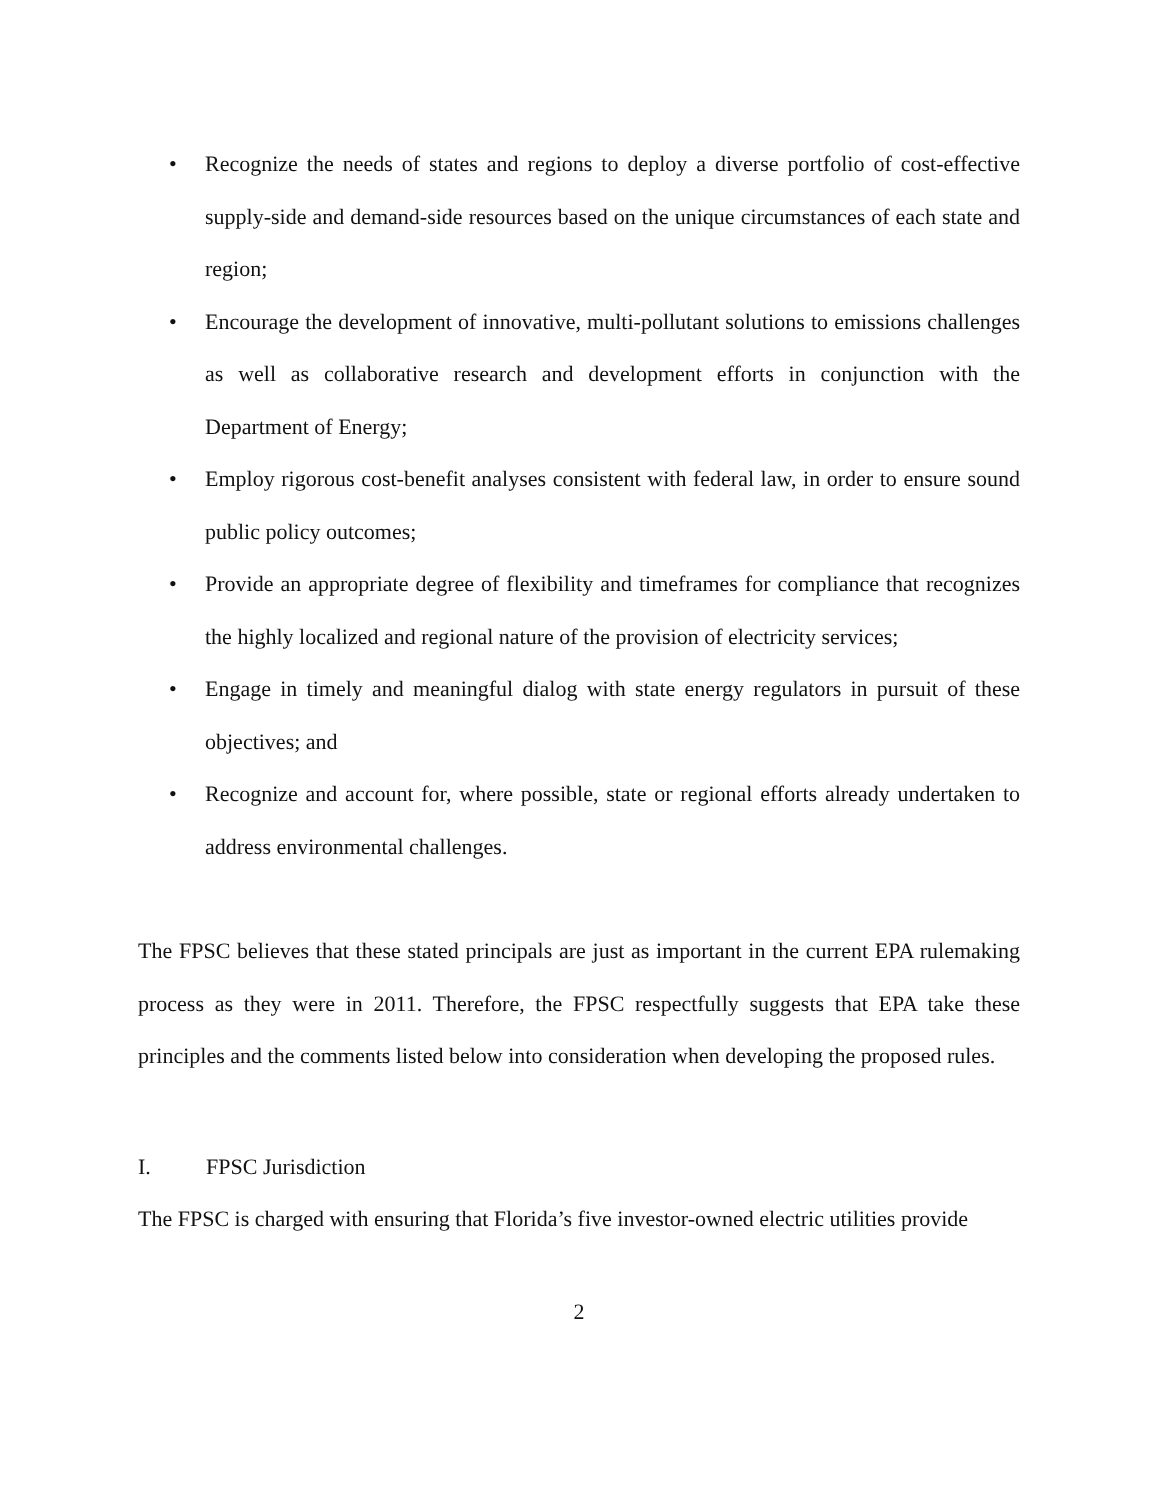• Recognize the needs of states and regions to deploy a diverse portfolio of cost-effective supply-side and demand-side resources based on the unique circumstances of each state and region;
• Encourage the development of innovative, multi-pollutant solutions to emissions challenges as well as collaborative research and development efforts in conjunction with the Department of Energy;
• Employ rigorous cost-benefit analyses consistent with federal law, in order to ensure sound public policy outcomes;
• Provide an appropriate degree of flexibility and timeframes for compliance that recognizes the highly localized and regional nature of the provision of electricity services;
• Engage in timely and meaningful dialog with state energy regulators in pursuit of these objectives; and
• Recognize and account for, where possible, state or regional efforts already undertaken to address environmental challenges.
The FPSC believes that these stated principals are just as important in the current EPA rulemaking process as they were in 2011. Therefore, the FPSC respectfully suggests that EPA take these principles and the comments listed below into consideration when developing the proposed rules.
I. FPSC Jurisdiction
The FPSC is charged with ensuring that Florida’s five investor-owned electric utilities provide
2